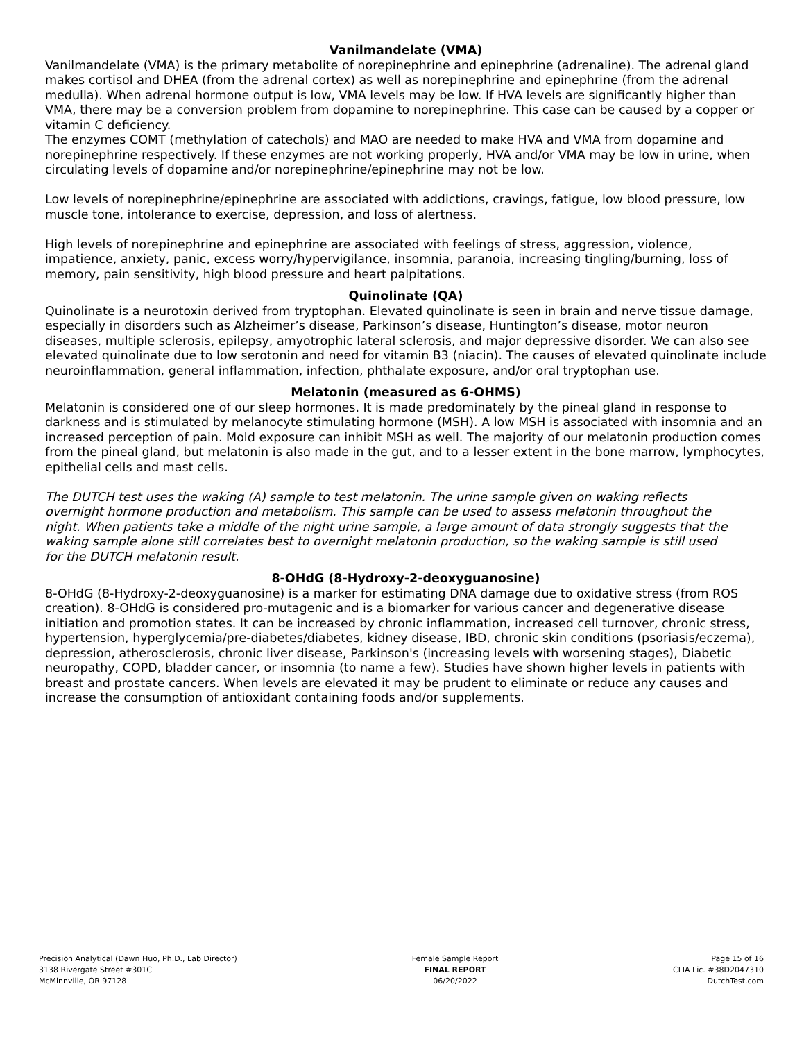Vanilmandelate (VMA)
Vanilmandelate (VMA) is the primary metabolite of norepinephrine and epinephrine (adrenaline). The adrenal gland makes cortisol and DHEA (from the adrenal cortex) as well as norepinephrine and epinephrine (from the adrenal medulla). When adrenal hormone output is low, VMA levels may be low. If HVA levels are significantly higher than VMA, there may be a conversion problem from dopamine to norepinephrine. This case can be caused by a copper or vitamin C deficiency.
The enzymes COMT (methylation of catechols) and MAO are needed to make HVA and VMA from dopamine and norepinephrine respectively. If these enzymes are not working properly, HVA and/or VMA may be low in urine, when circulating levels of dopamine and/or norepinephrine/epinephrine may not be low.
Low levels of norepinephrine/epinephrine are associated with addictions, cravings, fatigue, low blood pressure, low muscle tone, intolerance to exercise, depression, and loss of alertness.
High levels of norepinephrine and epinephrine are associated with feelings of stress, aggression, violence, impatience, anxiety, panic, excess worry/hypervigilance, insomnia, paranoia, increasing tingling/burning, loss of memory, pain sensitivity, high blood pressure and heart palpitations.
Quinolinate (QA)
Quinolinate is a neurotoxin derived from tryptophan. Elevated quinolinate is seen in brain and nerve tissue damage, especially in disorders such as Alzheimer’s disease, Parkinson’s disease, Huntington’s disease, motor neuron diseases, multiple sclerosis, epilepsy, amyotrophic lateral sclerosis, and major depressive disorder. We can also see elevated quinolinate due to low serotonin and need for vitamin B3 (niacin). The causes of elevated quinolinate include neuroinflammation, general inflammation, infection, phthalate exposure, and/or oral tryptophan use.
Melatonin (measured as 6-OHMS)
Melatonin is considered one of our sleep hormones. It is made predominately by the pineal gland in response to darkness and is stimulated by melanocyte stimulating hormone (MSH). A low MSH is associated with insomnia and an increased perception of pain. Mold exposure can inhibit MSH as well. The majority of our melatonin production comes from the pineal gland, but melatonin is also made in the gut, and to a lesser extent in the bone marrow, lymphocytes, epithelial cells and mast cells.
The DUTCH test uses the waking (A) sample to test melatonin. The urine sample given on waking reflects overnight hormone production and metabolism. This sample can be used to assess melatonin throughout the night. When patients take a middle of the night urine sample, a large amount of data strongly suggests that the waking sample alone still correlates best to overnight melatonin production, so the waking sample is still used for the DUTCH melatonin result.
8-OHdG (8-Hydroxy-2-deoxyguanosine)
8-OHdG (8-Hydroxy-2-deoxyguanosine) is a marker for estimating DNA damage due to oxidative stress (from ROS creation). 8-OHdG is considered pro-mutagenic and is a biomarker for various cancer and degenerative disease initiation and promotion states. It can be increased by chronic inflammation, increased cell turnover, chronic stress, hypertension, hyperglycemia/pre-diabetes/diabetes, kidney disease, IBD, chronic skin conditions (psoriasis/eczema), depression, atherosclerosis, chronic liver disease, Parkinson's (increasing levels with worsening stages), Diabetic neuropathy, COPD, bladder cancer, or insomnia (to name a few). Studies have shown higher levels in patients with breast and prostate cancers. When levels are elevated it may be prudent to eliminate or reduce any causes and increase the consumption of antioxidant containing foods and/or supplements.
Precision Analytical (Dawn Huo, Ph.D., Lab Director)
3138 Rivergate Street #301C
McMinnville, OR 97128
Female Sample Report
FINAL REPORT
06/20/2022
Page 15 of 16
CLIA Lic. #38D2047310
DutchTest.com